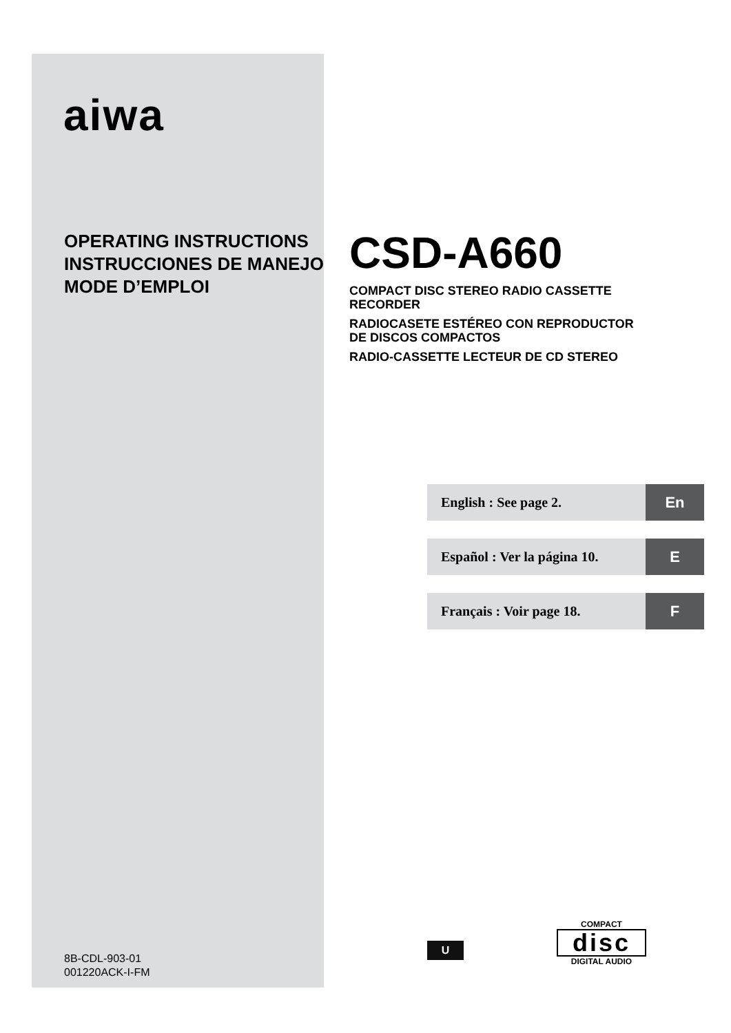aiwa
OPERATING INSTRUCTIONS
INSTRUCCIONES DE MANEJO
MODE D’EMPLOI
CSD-A660
COMPACT DISC STEREO RADIO CASSETTE
RECORDER
RADIOCASETE ESTÉREO CON REPRODUCTOR
DE DISCOS COMPACTOS
RADIO-CASSETTE LECTEUR DE CD STEREO
English : See page 2. En
Español : Ver la página 10. E
Français : Voir page 18. F
8B-CDL-903-01
001220ACK-I-FM
U
COMPACT
disc
DIGITAL AUDIO